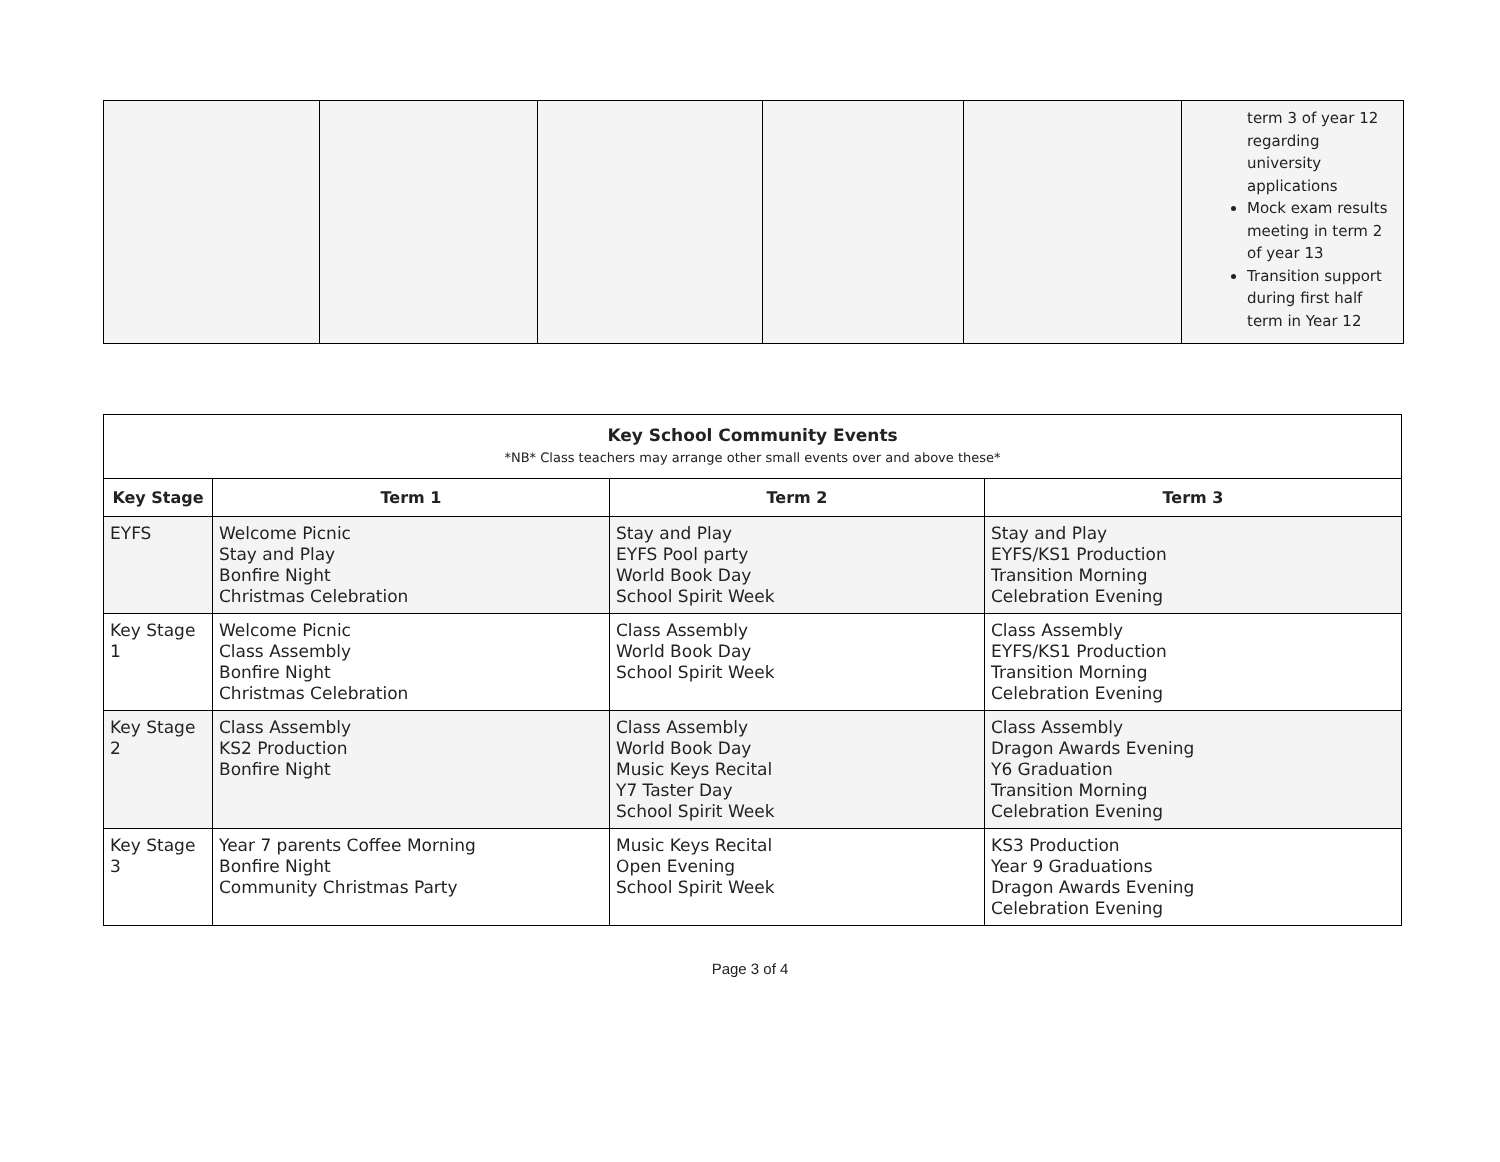| | | | | | term 3 of year 12 regarding university applications Mock exam results meeting in term 2 of year 13 Transition support during first half term in Year 12 |
| Key School Community Events *NB* Class teachers may arrange other small events over and above these* | | | |
| --- | --- | --- | --- |
| Key Stage | Term 1 | Term 2 | Term 3 |
| EYFS | Welcome Picnic Stay and Play Bonfire Night Christmas Celebration | Stay and Play EYFS Pool party World Book Day School Spirit Week | Stay and Play EYFS/KS1 Production Transition Morning Celebration Evening |
| Key Stage 1 | Welcome Picnic Class Assembly Bonfire Night Christmas Celebration | Class Assembly World Book Day School Spirit Week | Class Assembly EYFS/KS1 Production Transition Morning Celebration Evening |
| Key Stage 2 | Class Assembly KS2 Production Bonfire Night | Class Assembly World Book Day Music Keys Recital Y7 Taster Day School Spirit Week | Class Assembly Dragon Awards Evening Y6 Graduation Transition Morning Celebration Evening |
| Key Stage 3 | Year 7 parents Coffee Morning Bonfire Night Community Christmas Party | Music Keys Recital Open Evening School Spirit Week | KS3 Production Year 9 Graduations Dragon Awards Evening Celebration Evening |
Page 3 of 4